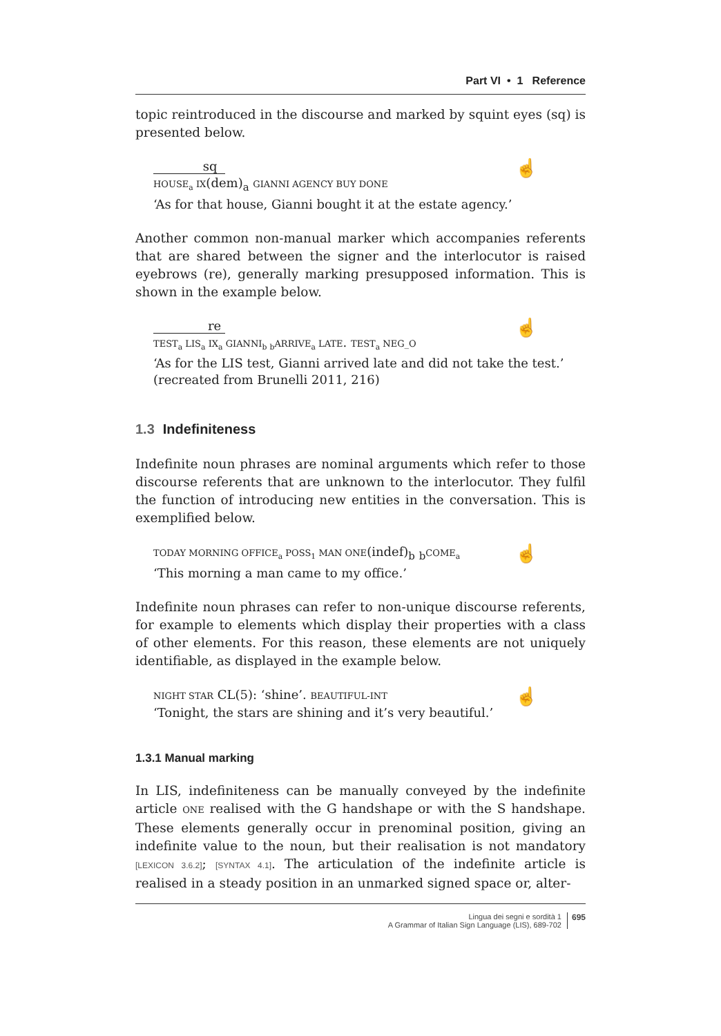Part VI • 1 Reference
topic reintroduced in the discourse and marked by squint eyes (sq) is presented below.
sq
HOUSE<sub>a</sub> IX(dem)<sub>a</sub> GIANNI AGENCY BUY DONE
☝
‘As for that house, Gianni bought it at the estate agency.’
Another common non-manual marker which accompanies referents that are shared between the signer and the interlocutor is raised eyebrows (re), generally marking presupposed information. This is shown in the example below.
re
TEST<sub>a</sub> LIS<sub>a</sub> IX<sub>a</sub> GIANNI<sub>b</sub> <sub>b</sub>ARRIVE<sub>a</sub> LATE. TEST<sub>a</sub> NEG_O
☝
‘As for the LIS test, Gianni arrived late and did not take the test.’
(recreated from Brunelli 2011, 216)
1.3 Indefiniteness
Indefinite noun phrases are nominal arguments which refer to those discourse referents that are unknown to the interlocutor. They fulfil the function of introducing new entities in the conversation. This is exemplified below.
TODAY MORNING OFFICE<sub>a</sub> POSS<sub>1</sub> MAN ONE(indef)<sub>b</sub> <sub>b</sub>COME<sub>a</sub> ☝
‘This morning a man came to my office.’
Indefinite noun phrases can refer to non-unique discourse referents, for example to elements which display their properties with a class of other elements. For this reason, these elements are not uniquely identifiable, as displayed in the example below.
NIGHT STAR CL(5): ‘shine’. BEAUTIFUL-INT ☝
‘Tonight, the stars are shining and it’s very beautiful.’
1.3.1 Manual marking
In LIS, indefiniteness can be manually conveyed by the indefinite article ONE realised with the G handshape or with the S handshape. These elements generally occur in prenominal position, giving an indefinite value to the noun, but their realisation is not mandatory [LEXICON 3.6.2]; [SYNTAX 4.1]. The articulation of the indefinite article is realised in a steady position in an unmarked signed space or, alter-
Lingua dei segni e sordità 1
A Grammar of Italian Sign Language (LIS), 689-702
695